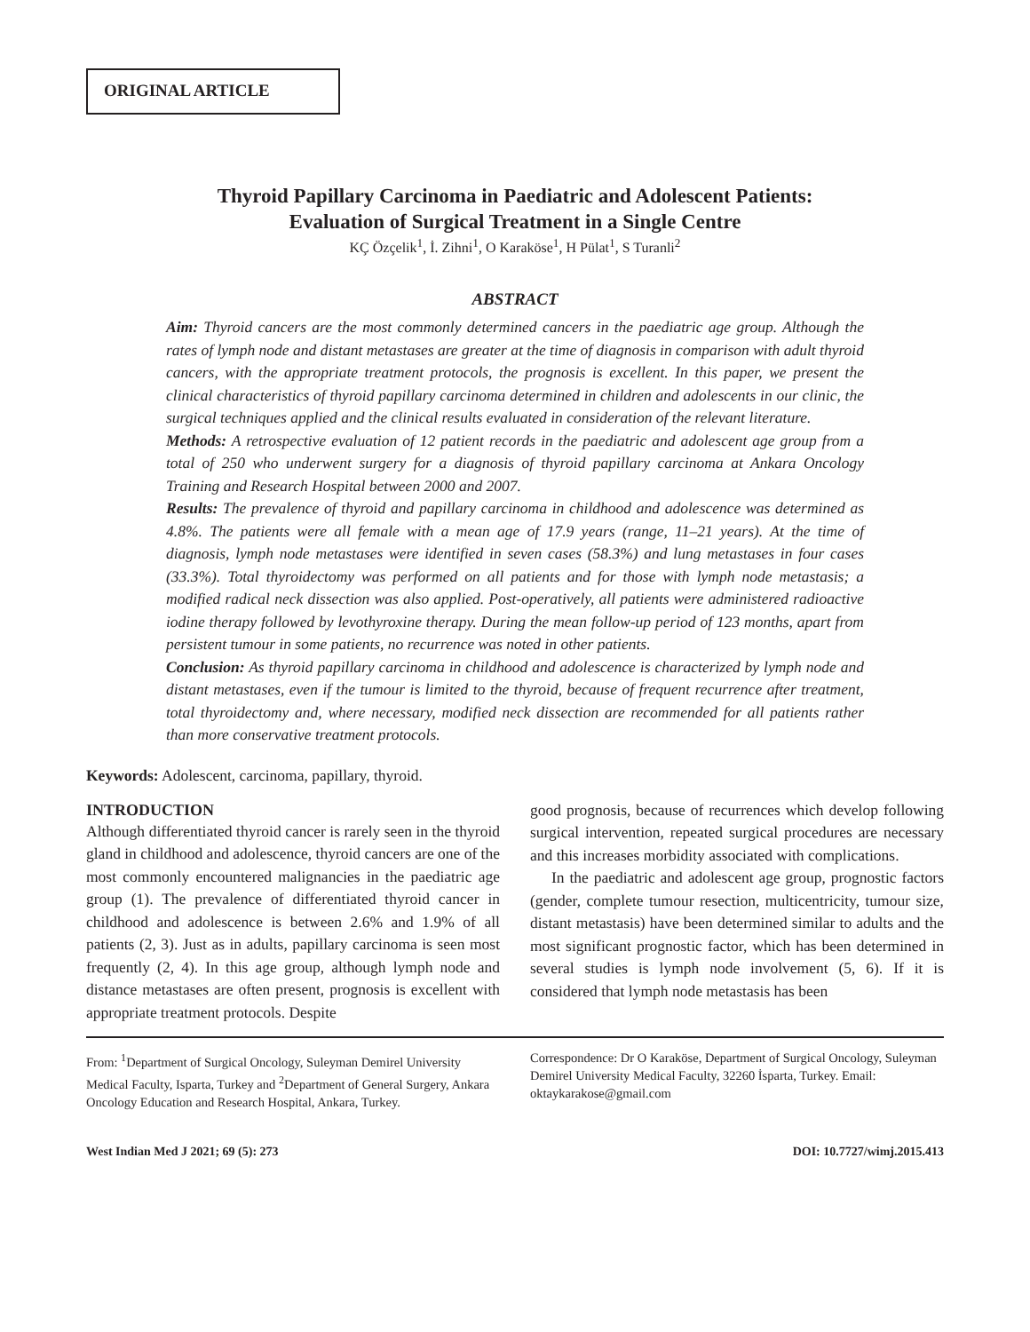ORIGINAL ARTICLE
Thyroid Papillary Carcinoma in Paediatric and Adolescent Patients:
Evaluation of Surgical Treatment in a Single Centre
KÇ Özçelik<sup>1</sup>, İ. Zihni<sup>1</sup>, O Karaköse<sup>1</sup>, H Pülat<sup>1</sup>, S Turanli<sup>2</sup>
ABSTRACT
Aim: Thyroid cancers are the most commonly determined cancers in the paediatric age group. Although the rates of lymph node and distant metastases are greater at the time of diagnosis in comparison with adult thyroid cancers, with the appropriate treatment protocols, the prognosis is excellent. In this paper, we present the clinical characteristics of thyroid papillary carcinoma determined in children and adolescents in our clinic, the surgical techniques applied and the clinical results evaluated in consideration of the relevant literature.
Methods: A retrospective evaluation of 12 patient records in the paediatric and adolescent age group from a total of 250 who underwent surgery for a diagnosis of thyroid papillary carcinoma at Ankara Oncology Training and Research Hospital between 2000 and 2007.
Results: The prevalence of thyroid and papillary carcinoma in childhood and adolescence was determined as 4.8%. The patients were all female with a mean age of 17.9 years (range, 11–21 years). At the time of diagnosis, lymph node metastases were identified in seven cases (58.3%) and lung metastases in four cases (33.3%). Total thyroidectomy was performed on all patients and for those with lymph node metastasis; a modified radical neck dissection was also applied. Post-operatively, all patients were administered radioactive iodine therapy followed by levothyroxine therapy. During the mean follow-up period of 123 months, apart from persistent tumour in some patients, no recurrence was noted in other patients.
Conclusion: As thyroid papillary carcinoma in childhood and adolescence is characterized by lymph node and distant metastases, even if the tumour is limited to the thyroid, because of frequent recurrence after treatment, total thyroidectomy and, where necessary, modified neck dissection are recommended for all patients rather than more conservative treatment protocols.
Keywords: Adolescent, carcinoma, papillary, thyroid.
INTRODUCTION
Although differentiated thyroid cancer is rarely seen in the thyroid gland in childhood and adolescence, thyroid cancers are one of the most commonly encountered malignancies in the paediatric age group (1). The prevalence of differentiated thyroid cancer in childhood and adolescence is between 2.6% and 1.9% of all patients (2, 3). Just as in adults, papillary carcinoma is seen most frequently (2, 4). In this age group, although lymph node and distance metastases are often present, prognosis is excellent with appropriate treatment protocols. Despite
good prognosis, because of recurrences which develop following surgical intervention, repeated surgical procedures are necessary and this increases morbidity associated with complications.
In the paediatric and adolescent age group, prognostic factors (gender, complete tumour resection, multicentricity, tumour size, distant metastasis) have been determined similar to adults and the most significant prognostic factor, which has been determined in several studies is lymph node involvement (5, 6). If it is considered that lymph node metastasis has been
From: <sup>1</sup>Department of Surgical Oncology, Suleyman Demirel University Medical Faculty, Isparta, Turkey and <sup>2</sup>Department of General Surgery, Ankara Oncology Education and Research Hospital, Ankara, Turkey.
Correspondence: Dr O Karaköse, Department of Surgical Oncology, Suleyman Demirel University Medical Faculty, 32260 İsparta, Turkey. Email: oktaykarakose@gmail.com
West Indian Med J 2021; 69 (5): 273 DOI: 10.7727/wimj.2015.413